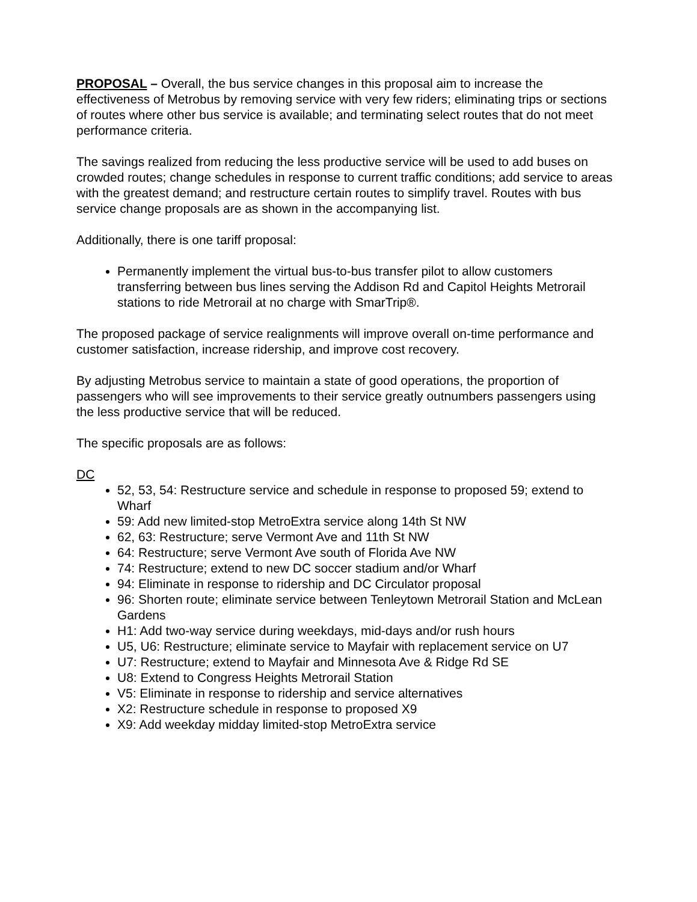PROPOSAL – Overall, the bus service changes in this proposal aim to increase the effectiveness of Metrobus by removing service with very few riders; eliminating trips or sections of routes where other bus service is available; and terminating select routes that do not meet performance criteria.
The savings realized from reducing the less productive service will be used to add buses on crowded routes; change schedules in response to current traffic conditions; add service to areas with the greatest demand; and restructure certain routes to simplify travel. Routes with bus service change proposals are as shown in the accompanying list.
Additionally, there is one tariff proposal:
Permanently implement the virtual bus-to-bus transfer pilot to allow customers transferring between bus lines serving the Addison Rd and Capitol Heights Metrorail stations to ride Metrorail at no charge with SmarTrip®.
The proposed package of service realignments will improve overall on-time performance and customer satisfaction, increase ridership, and improve cost recovery.
By adjusting Metrobus service to maintain a state of good operations, the proportion of passengers who will see improvements to their service greatly outnumbers passengers using the less productive service that will be reduced.
The specific proposals are as follows:
DC
52, 53, 54: Restructure service and schedule in response to proposed 59; extend to Wharf
59: Add new limited-stop MetroExtra service along 14th St NW
62, 63: Restructure; serve Vermont Ave and 11th St NW
64: Restructure; serve Vermont Ave south of Florida Ave NW
74: Restructure; extend to new DC soccer stadium and/or Wharf
94: Eliminate in response to ridership and DC Circulator proposal
96: Shorten route; eliminate service between Tenleytown Metrorail Station and McLean Gardens
H1: Add two-way service during weekdays, mid-days and/or rush hours
U5, U6: Restructure; eliminate service to Mayfair with replacement service on U7
U7: Restructure; extend to Mayfair and Minnesota Ave & Ridge Rd SE
U8: Extend to Congress Heights Metrorail Station
V5: Eliminate in response to ridership and service alternatives
X2: Restructure schedule in response to proposed X9
X9: Add weekday midday limited-stop MetroExtra service